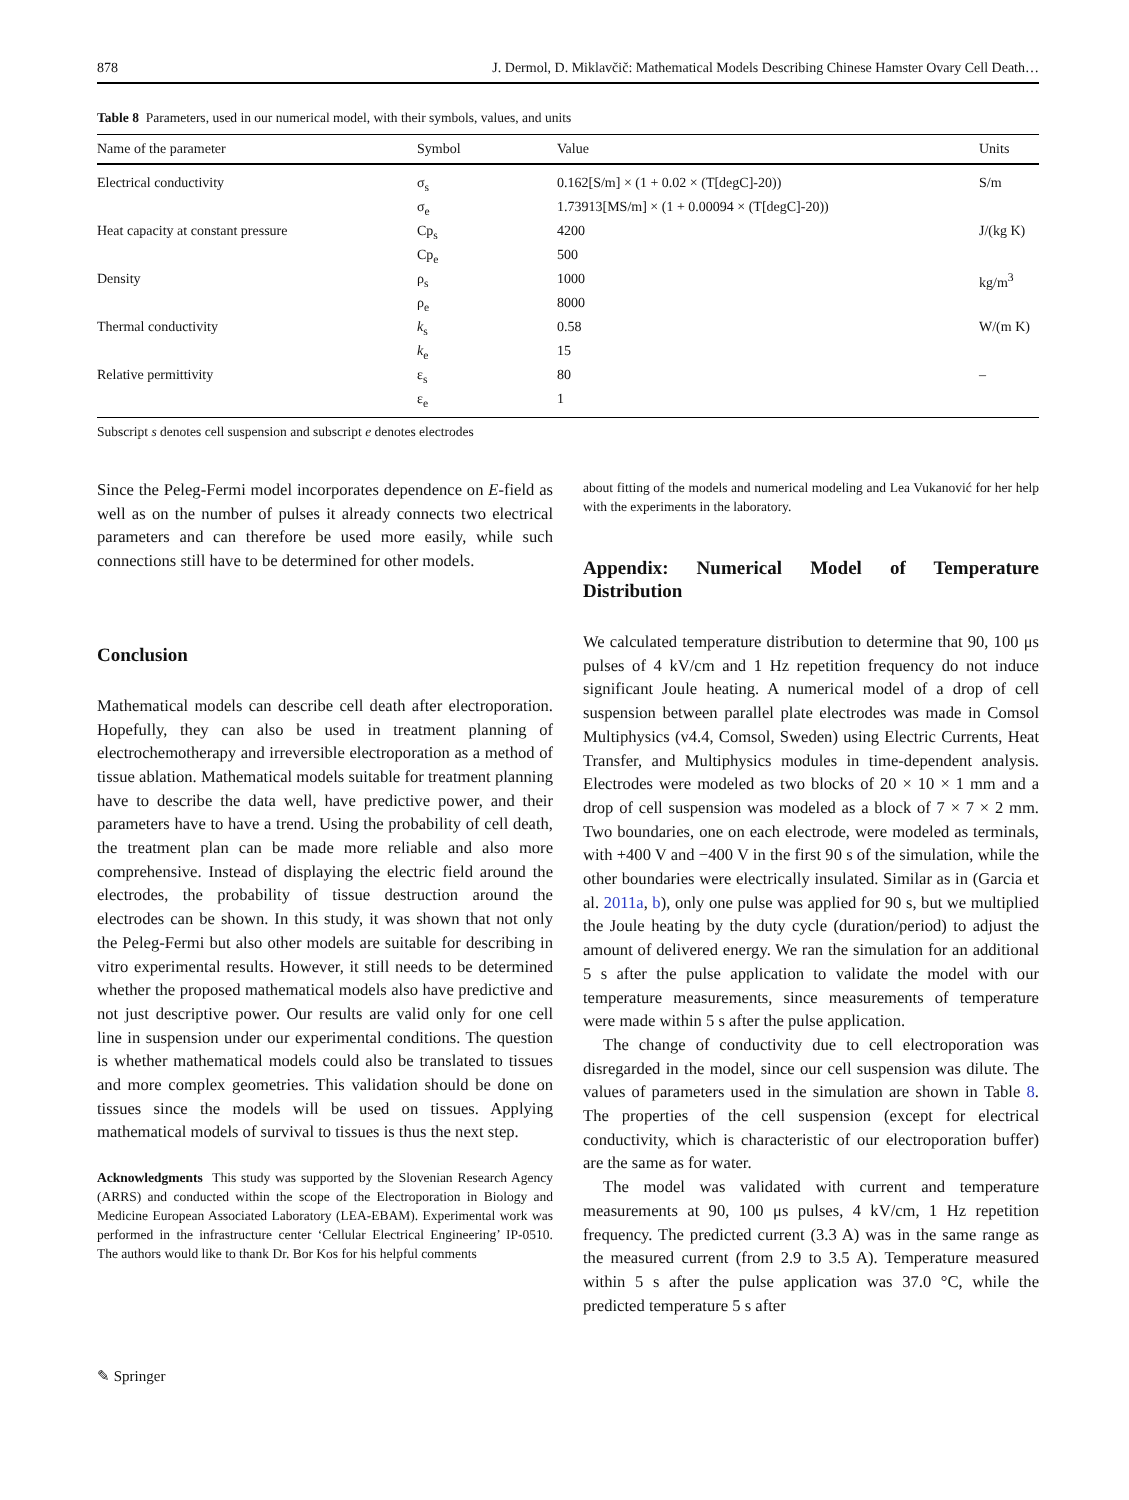878 J. Dermol, D. Miklavčič: Mathematical Models Describing Chinese Hamster Ovary Cell Death…
Table 8 Parameters, used in our numerical model, with their symbols, values, and units
| Name of the parameter | Symbol | Value | Units |
| --- | --- | --- | --- |
| Electrical conductivity | σ<sub>s</sub> | 0.162[S/m] × (1 + 0.02 × (T[degC]-20)) | S/m |
| | σ<sub>e</sub> | 1.73913[MS/m] × (1 + 0.00094 × (T[degC]-20)) | |
| Heat capacity at constant pressure | Cp<sub>s</sub> | 4200 | J/(kg K) |
| | Cp<sub>e</sub> | 500 | |
| Density | ρ<sub>s</sub> | 1000 | kg/m<sup>3</sup> |
| | ρ<sub>e</sub> | 8000 | |
| Thermal conductivity | k<sub>s</sub> | 0.58 | W/(m K) |
| | k<sub>e</sub> | 15 | |
| Relative permittivity | ε<sub>s</sub> | 80 | – |
| | ε<sub>e</sub> | 1 | |
Subscript s denotes cell suspension and subscript e denotes electrodes
Since the Peleg-Fermi model incorporates dependence on E-field as well as on the number of pulses it already connects two electrical parameters and can therefore be used more easily, while such connections still have to be determined for other models.
Conclusion
Mathematical models can describe cell death after electroporation. Hopefully, they can also be used in treatment planning of electrochemotherapy and irreversible electroporation as a method of tissue ablation. Mathematical models suitable for treatment planning have to describe the data well, have predictive power, and their parameters have to have a trend. Using the probability of cell death, the treatment plan can be made more reliable and also more comprehensive. Instead of displaying the electric field around the electrodes, the probability of tissue destruction around the electrodes can be shown. In this study, it was shown that not only the Peleg-Fermi but also other models are suitable for describing in vitro experimental results. However, it still needs to be determined whether the proposed mathematical models also have predictive and not just descriptive power. Our results are valid only for one cell line in suspension under our experimental conditions. The question is whether mathematical models could also be translated to tissues and more complex geometries. This validation should be done on tissues since the models will be used on tissues. Applying mathematical models of survival to tissues is thus the next step.
Acknowledgments This study was supported by the Slovenian Research Agency (ARRS) and conducted within the scope of the Electroporation in Biology and Medicine European Associated Laboratory (LEA-EBAM). Experimental work was performed in the infrastructure center ‘Cellular Electrical Engineering’ IP-0510. The authors would like to thank Dr. Bor Kos for his helpful comments
about fitting of the models and numerical modeling and Lea Vukanović for her help with the experiments in the laboratory.
Appendix: Numerical Model of Temperature Distribution
We calculated temperature distribution to determine that 90, 100 μs pulses of 4 kV/cm and 1 Hz repetition frequency do not induce significant Joule heating. A numerical model of a drop of cell suspension between parallel plate electrodes was made in Comsol Multiphysics (v4.4, Comsol, Sweden) using Electric Currents, Heat Transfer, and Multiphysics modules in time-dependent analysis. Electrodes were modeled as two blocks of 20 × 10 × 1 mm and a drop of cell suspension was modeled as a block of 7 × 7 × 2 mm. Two boundaries, one on each electrode, were modeled as terminals, with +400 V and −400 V in the first 90 s of the simulation, while the other boundaries were electrically insulated. Similar as in (Garcia et al. 2011a, b), only one pulse was applied for 90 s, but we multiplied the Joule heating by the duty cycle (duration/period) to adjust the amount of delivered energy. We ran the simulation for an additional 5 s after the pulse application to validate the model with our temperature measurements, since measurements of temperature were made within 5 s after the pulse application.
The change of conductivity due to cell electroporation was disregarded in the model, since our cell suspension was dilute. The values of parameters used in the simulation are shown in Table 8. The properties of the cell suspension (except for electrical conductivity, which is characteristic of our electroporation buffer) are the same as for water.
The model was validated with current and temperature measurements at 90, 100 μs pulses, 4 kV/cm, 1 Hz repetition frequency. The predicted current (3.3 A) was in the same range as the measured current (from 2.9 to 3.5 A). Temperature measured within 5 s after the pulse application was 37.0 °C, while the predicted temperature 5 s after
✎ Springer